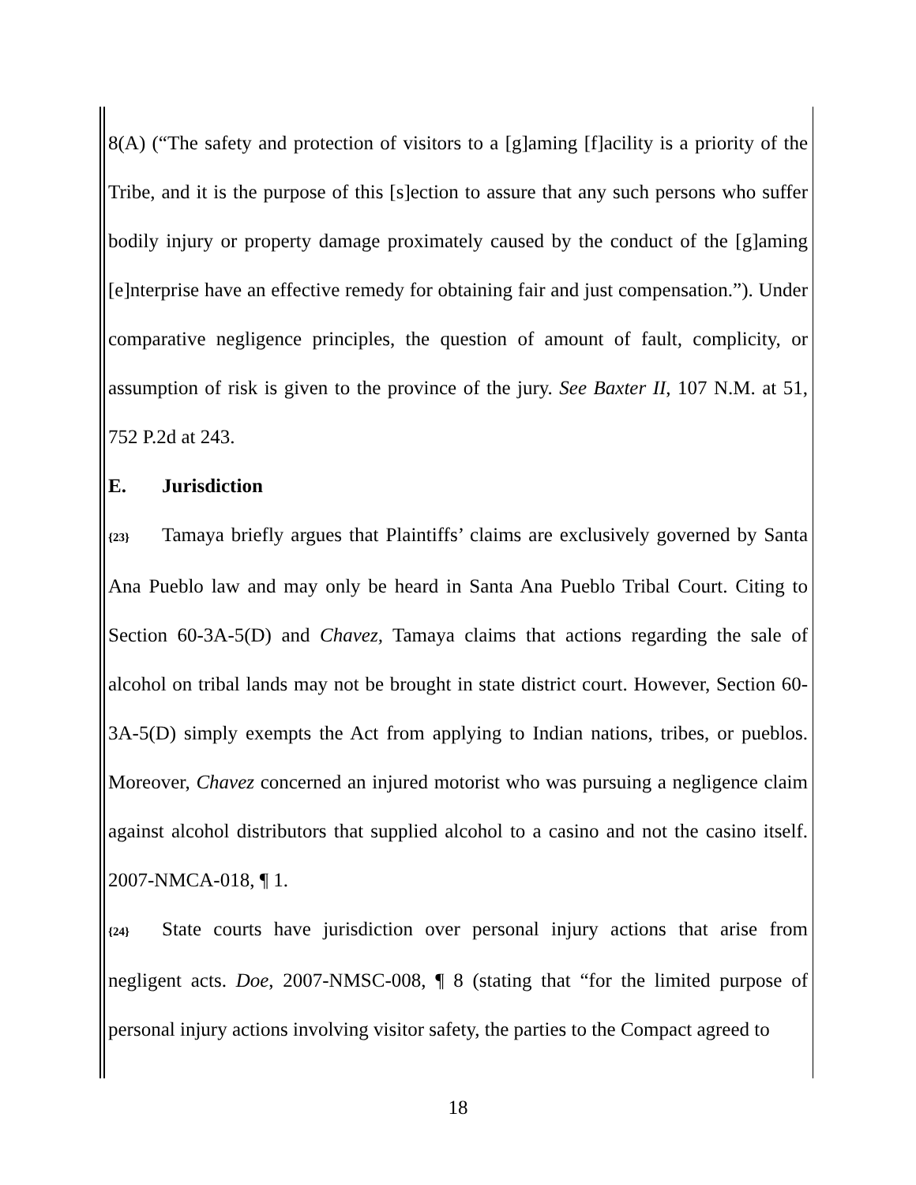8(A) (“The safety and protection of visitors to a [g]aming [f]acility is a priority of the Tribe, and it is the purpose of this [s]ection to assure that any such persons who suffer bodily injury or property damage proximately caused by the conduct of the [g]aming [e]nterprise have an effective remedy for obtaining fair and just compensation.”). Under comparative negligence principles, the question of amount of fault, complicity, or assumption of risk is given to the province of the jury. See Baxter II, 107 N.M. at 51, 752 P.2d at 243.
E. Jurisdiction
{23} Tamaya briefly argues that Plaintiffs’ claims are exclusively governed by Santa Ana Pueblo law and may only be heard in Santa Ana Pueblo Tribal Court. Citing to Section 60-3A-5(D) and Chavez, Tamaya claims that actions regarding the sale of alcohol on tribal lands may not be brought in state district court. However, Section 60-3A-5(D) simply exempts the Act from applying to Indian nations, tribes, or pueblos. Moreover, Chavez concerned an injured motorist who was pursuing a negligence claim against alcohol distributors that supplied alcohol to a casino and not the casino itself. 2007-NMCA-018, ¶ 1.
{24} State courts have jurisdiction over personal injury actions that arise from negligent acts. Doe, 2007-NMSC-008, ¶ 8 (stating that “for the limited purpose of personal injury actions involving visitor safety, the parties to the Compact agreed to
18